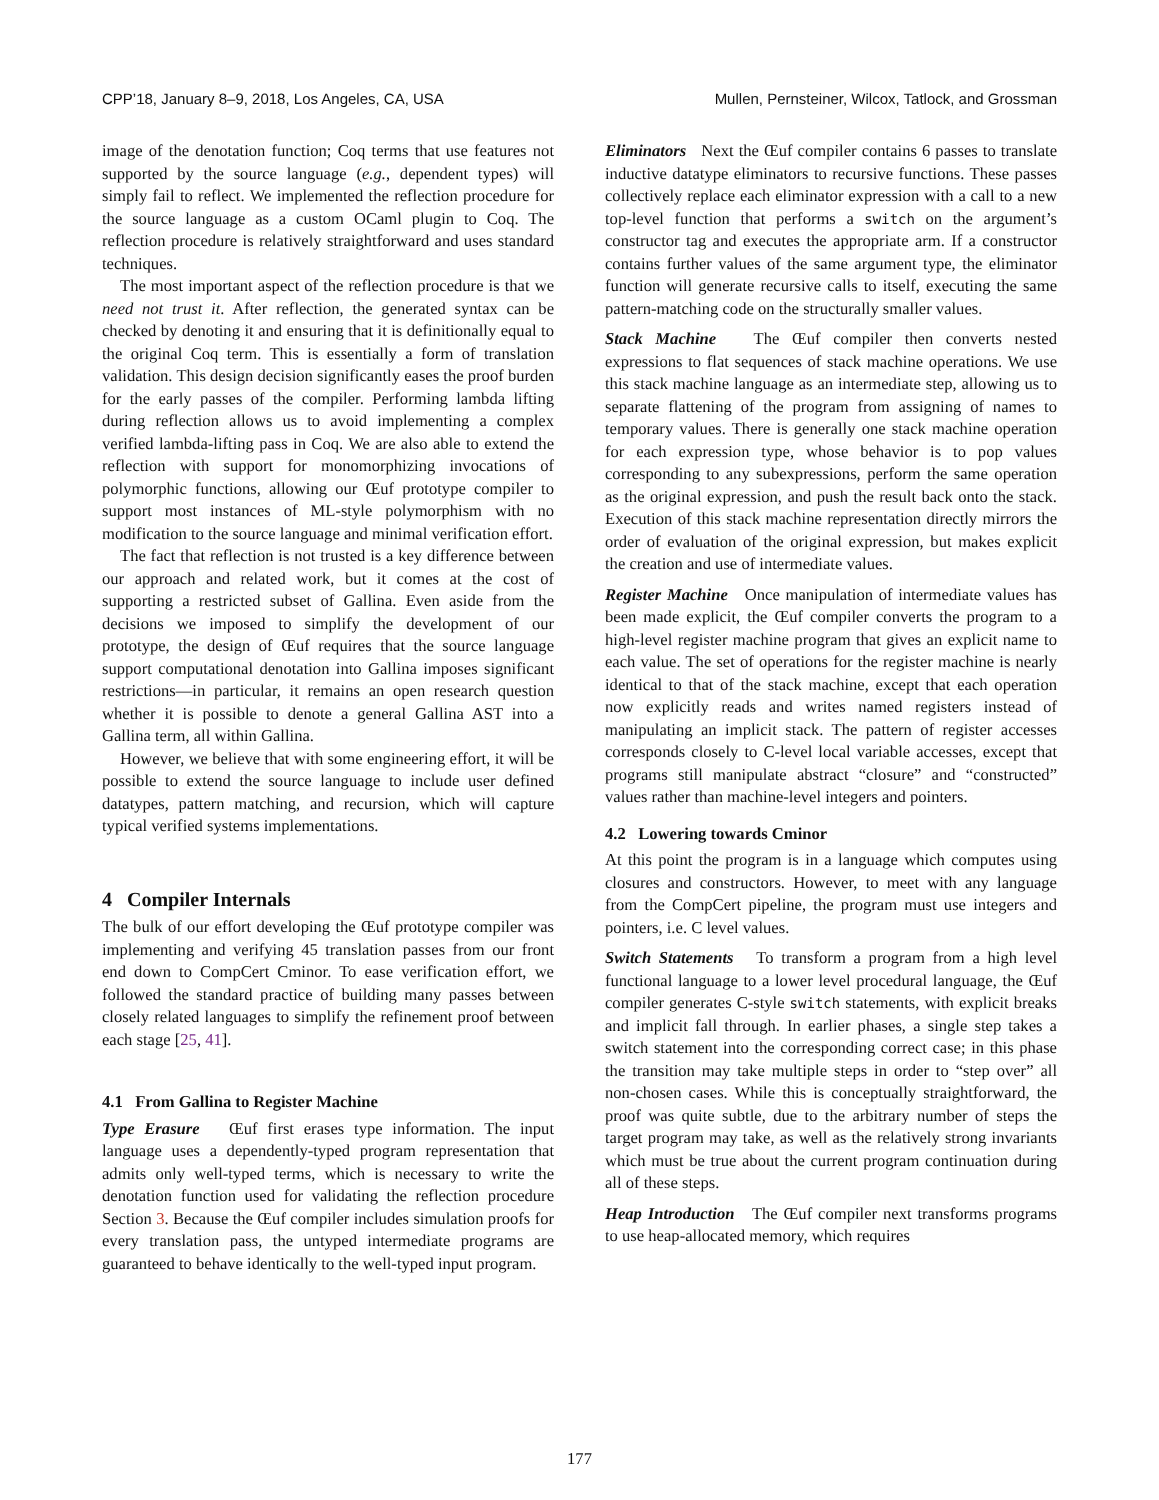CPP’18, January 8–9, 2018, Los Angeles, CA, USA Mullen, Pernsteiner, Wilcox, Tatlock, and Grossman
image of the denotation function; Coq terms that use features not supported by the source language (e.g., dependent types) will simply fail to reflect. We implemented the reflection procedure for the source language as a custom OCaml plugin to Coq. The reflection procedure is relatively straightforward and uses standard techniques.
The most important aspect of the reflection procedure is that we need not trust it. After reflection, the generated syntax can be checked by denoting it and ensuring that it is definitionally equal to the original Coq term. This is essentially a form of translation validation. This design decision significantly eases the proof burden for the early passes of the compiler. Performing lambda lifting during reflection allows us to avoid implementing a complex verified lambda-lifting pass in Coq. We are also able to extend the reflection with support for monomorphizing invocations of polymorphic functions, allowing our Œuf prototype compiler to support most instances of ML-style polymorphism with no modification to the source language and minimal verification effort.
The fact that reflection is not trusted is a key difference between our approach and related work, but it comes at the cost of supporting a restricted subset of Gallina. Even aside from the decisions we imposed to simplify the development of our prototype, the design of Œuf requires that the source language support computational denotation into Gallina imposes significant restrictions—in particular, it remains an open research question whether it is possible to denote a general Gallina AST into a Gallina term, all within Gallina.
However, we believe that with some engineering effort, it will be possible to extend the source language to include user defined datatypes, pattern matching, and recursion, which will capture typical verified systems implementations.
4 Compiler Internals
The bulk of our effort developing the Œuf prototype compiler was implementing and verifying 45 translation passes from our front end down to CompCert Cminor. To ease verification effort, we followed the standard practice of building many passes between closely related languages to simplify the refinement proof between each stage [25, 41].
4.1 From Gallina to Register Machine
Type Erasure Œuf first erases type information. The input language uses a dependently-typed program representation that admits only well-typed terms, which is necessary to write the denotation function used for validating the reflection procedure Section 3. Because the Œuf compiler includes simulation proofs for every translation pass, the untyped intermediate programs are guaranteed to behave identically to the well-typed input program.
Eliminators Next the Œuf compiler contains 6 passes to translate inductive datatype eliminators to recursive functions. These passes collectively replace each eliminator expression with a call to a new top-level function that performs a switch on the argument’s constructor tag and executes the appropriate arm. If a constructor contains further values of the same argument type, the eliminator function will generate recursive calls to itself, executing the same pattern-matching code on the structurally smaller values.
Stack Machine The Œuf compiler then converts nested expressions to flat sequences of stack machine operations. We use this stack machine language as an intermediate step, allowing us to separate flattening of the program from assigning of names to temporary values. There is generally one stack machine operation for each expression type, whose behavior is to pop values corresponding to any subexpressions, perform the same operation as the original expression, and push the result back onto the stack. Execution of this stack machine representation directly mirrors the order of evaluation of the original expression, but makes explicit the creation and use of intermediate values.
Register Machine Once manipulation of intermediate values has been made explicit, the Œuf compiler converts the program to a high-level register machine program that gives an explicit name to each value. The set of operations for the register machine is nearly identical to that of the stack machine, except that each operation now explicitly reads and writes named registers instead of manipulating an implicit stack. The pattern of register accesses corresponds closely to C-level local variable accesses, except that programs still manipulate abstract “closure” and “constructed” values rather than machine-level integers and pointers.
4.2 Lowering towards Cminor
At this point the program is in a language which computes using closures and constructors. However, to meet with any language from the CompCert pipeline, the program must use integers and pointers, i.e. C level values.
Switch Statements To transform a program from a high level functional language to a lower level procedural language, the Œuf compiler generates C-style switch statements, with explicit breaks and implicit fall through. In earlier phases, a single step takes a switch statement into the corresponding correct case; in this phase the transition may take multiple steps in order to “step over” all non-chosen cases. While this is conceptually straightforward, the proof was quite subtle, due to the arbitrary number of steps the target program may take, as well as the relatively strong invariants which must be true about the current program continuation during all of these steps.
Heap Introduction The Œuf compiler next transforms programs to use heap-allocated memory, which requires
177